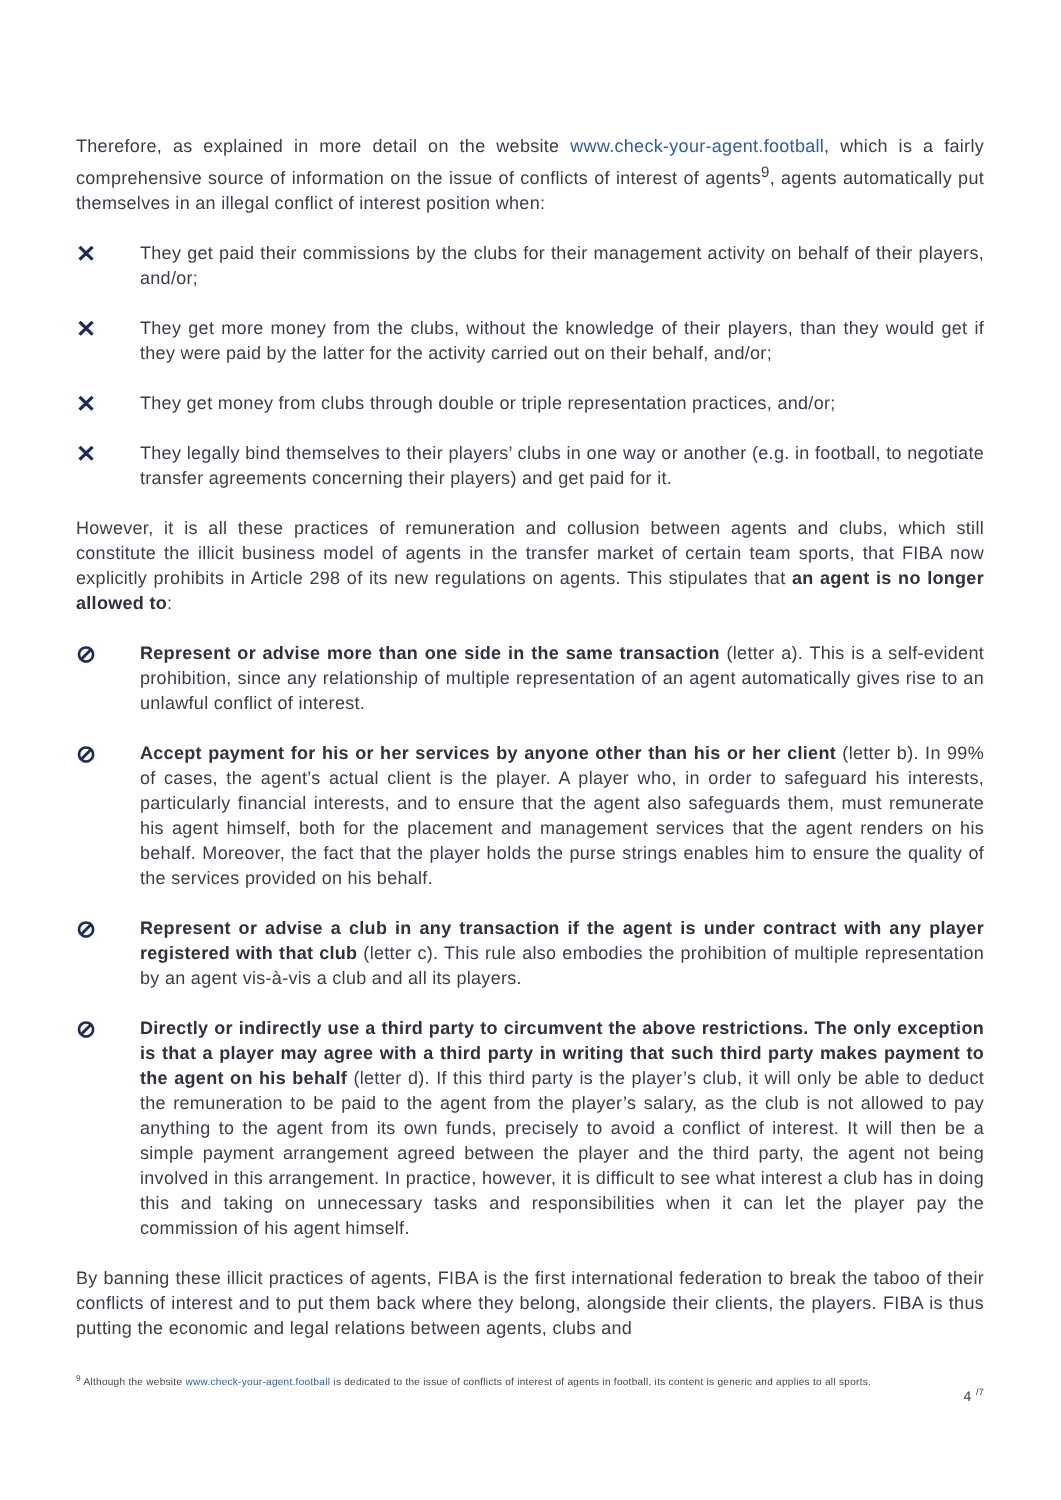Therefore, as explained in more detail on the website www.check-your-agent.football, which is a fairly comprehensive source of information on the issue of conflicts of interest of agents<sup>9</sup>, agents automatically put themselves in an illegal conflict of interest position when:
✕
They get paid their commissions by the clubs for their management activity on behalf of their players, and/or;
✕
They get more money from the clubs, without the knowledge of their players, than they would get if they were paid by the latter for the activity carried out on their behalf, and/or;
✕
They get money from clubs through double or triple representation practices, and/or;
✕
They legally bind themselves to their players’ clubs in one way or another (e.g. in football, to negotiate transfer agreements concerning their players) and get paid for it.
However, it is all these practices of remuneration and collusion between agents and clubs, which still constitute the illicit business model of agents in the transfer market of certain team sports, that FIBA now explicitly prohibits in Article 298 of its new regulations on agents. This stipulates that an agent is no longer allowed to:
⊘
Represent or advise more than one side in the same transaction (letter a). This is a self-evident prohibition, since any relationship of multiple representation of an agent automatically gives rise to an unlawful conflict of interest.
⊘
Accept payment for his or her services by anyone other than his or her client (letter b). In 99% of cases, the agent’s actual client is the player. A player who, in order to safeguard his interests, particularly financial interests, and to ensure that the agent also safeguards them, must remunerate his agent himself, both for the placement and management services that the agent renders on his behalf. Moreover, the fact that the player holds the purse strings enables him to ensure the quality of the services provided on his behalf.
⊘
Represent or advise a club in any transaction if the agent is under contract with any player registered with that club (letter c). This rule also embodies the prohibition of multiple representation by an agent vis-à-vis a club and all its players.
⊘
Directly or indirectly use a third party to circumvent the above restrictions. The only exception is that a player may agree with a third party in writing that such third party makes payment to the agent on his behalf (letter d). If this third party is the player’s club, it will only be able to deduct the remuneration to be paid to the agent from the player’s salary, as the club is not allowed to pay anything to the agent from its own funds, precisely to avoid a conflict of interest. It will then be a simple payment arrangement agreed between the player and the third party, the agent not being involved in this arrangement. In practice, however, it is difficult to see what interest a club has in doing this and taking on unnecessary tasks and responsibilities when it can let the player pay the commission of his agent himself.
By banning these illicit practices of agents, FIBA is the first international federation to break the taboo of their conflicts of interest and to put them back where they belong, alongside their clients, the players. FIBA is thus putting the economic and legal relations between agents, clubs and
<sup>9</sup> Although the website www.check-your-agent.football is dedicated to the issue of conflicts of interest of agents in football, its content is generic and applies to all sports.
4 <sup>/7</sup>